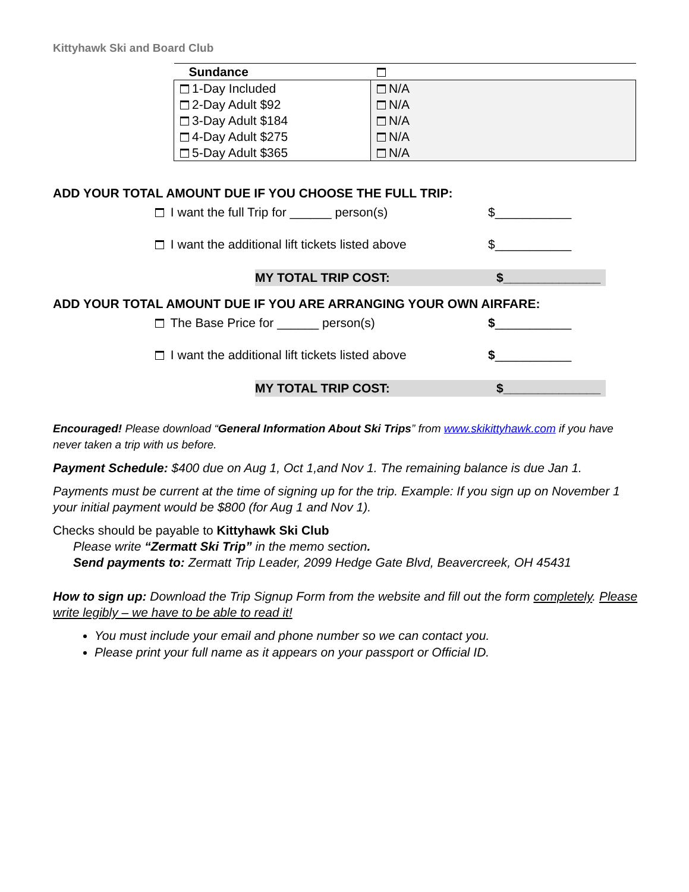Kittyhawk Ski and Board Club
| Sundance | |
| 1-Day Included 2-Day Adult $92 3-Day Adult $184 4-Day Adult $275 5-Day Adult $365 | N/A N/A N/A N/A N/A |
ADD YOUR TOTAL AMOUNT DUE IF YOU CHOOSE THE FULL TRIP:
I want the full Trip for ______ person(s) $___________
I want the additional lift tickets listed above
$___________
MY TOTAL TRIP COST: $______________
ADD YOUR TOTAL AMOUNT DUE IF YOU ARE ARRANGING YOUR OWN AIRFARE:
The Base Price for ______ person(s) $___________
I want the additional lift tickets listed above
$___________
MY TOTAL TRIP COST: $______________
Encouraged! Please download “General Information About Ski Trips” from www.skikittyhawk.com if you have never taken a trip with us before.
Payment Schedule: $400 due on Aug 1, Oct 1,and Nov 1. The remaining balance is due Jan 1.
Payments must be current at the time of signing up for the trip. Example: If you sign up on November 1 your initial payment would be $800 (for Aug 1 and Nov 1).
Checks should be payable to Kittyhawk Ski Club
Please write “Zermatt Ski Trip” in the memo section.
Send payments to: Zermatt Trip Leader, 2099 Hedge Gate Blvd, Beavercreek, OH 45431
How to sign up: Download the Trip Signup Form from the website and fill out the form completely. Please write legibly – we have to be able to read it!
You must include your email and phone number so we can contact you.
Please print your full name as it appears on your passport or Official ID.